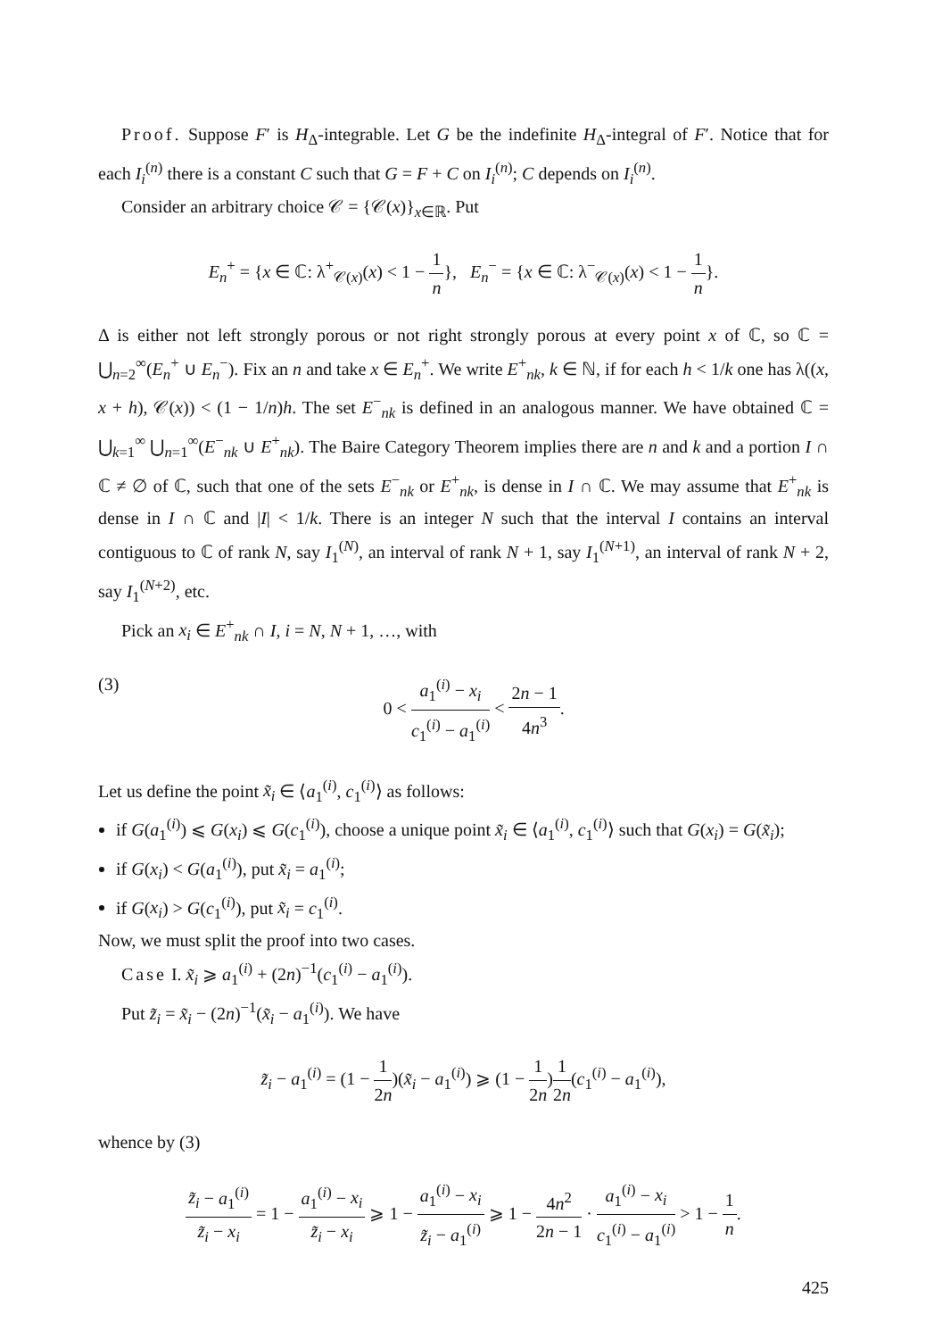Proof. Suppose F′ is H<sub>Δ</sub>-integrable. Let G be the indefinite H<sub>Δ</sub>-integral of F′. Notice that for each I<sub>i</sub><sup>(n)</sup> there is a constant C such that G = F + C on I<sub>i</sub><sup>(n)</sup>; C depends on I<sub>i</sub><sup>(n)</sup>.
Consider an arbitrary choice 𝒞 = {𝒞(x)}<sub>x∈ℝ</sub>. Put
E<sub>n</sub><sup>+</sup> = {x ∈ ℂ: λ<sup>+</sup><sub>𝒞(x)</sub>(x) < 1 − 1 n}, E<sub>n</sub><sup>−</sup> = {x ∈ ℂ: λ<sup>−</sup><sub>𝒞(x)</sub>(x) < 1 − 1 n}.
Δ is either not left strongly porous or not right strongly porous at every point x of ℂ, so ℂ = ⋃<sub>n=2</sub><sup>∞</sup>(E<sub>n</sub><sup>+</sup> ∪ E<sub>n</sub><sup>−</sup>). Fix an n and take x ∈ E<sub>n</sub><sup>+</sup>. We write E<sup>+</sup><sub>nk</sub>, k ∈ ℕ, if for each h < 1/k one has λ((x, x + h), 𝒞(x)) < (1 − 1/n)h. The set E<sup>−</sup><sub>nk</sub> is defined in an analogous manner. We have obtained ℂ = ⋃<sub>k=1</sub><sup>∞</sup> ⋃<sub>n=1</sub><sup>∞</sup>(E<sup>−</sup><sub>nk</sub> ∪ E<sup>+</sup><sub>nk</sub>). The Baire Category Theorem implies there are n and k and a portion I ∩ ℂ ≠ ∅ of ℂ, such that one of the sets E<sup>−</sup><sub>nk</sub> or E<sup>+</sup><sub>nk</sub>, is dense in I ∩ ℂ. We may assume that E<sup>+</sup><sub>nk</sub> is dense in I ∩ ℂ and |I| < 1/k. There is an integer N such that the interval I contains an interval contiguous to ℂ of rank N, say I<sub>1</sub><sup>(N)</sup>, an interval of rank N + 1, say I<sub>1</sub><sup>(N+1)</sup>, an interval of rank N + 2, say I<sub>1</sub><sup>(N+2)</sup>, etc.
Pick an x<sub>i</sub> ∈ E<sup>+</sup><sub>nk</sub> ∩ I, i = N, N + 1, …, with
(3) 0 < a<sub>1</sub><sup>(i)</sup> − x<sub>i</sub> c<sub>1</sub><sup>(i)</sup> − a<sub>1</sub><sup>(i)</sup> < 2n − 1 4n<sup>3</sup>.
Let us define the point x̃<sub>i</sub> ∈ ⟨a<sub>1</sub><sup>(i)</sup>, c<sub>1</sub><sup>(i)</sup>⟩ as follows:
if G(a<sub>1</sub><sup>(i)</sup>) ⩽ G(x<sub>i</sub>) ⩽ G(c<sub>1</sub><sup>(i)</sup>), choose a unique point x̃<sub>i</sub> ∈ ⟨a<sub>1</sub><sup>(i)</sup>, c<sub>1</sub><sup>(i)</sup>⟩ such that G(x<sub>i</sub>) = G(x̃<sub>i</sub>);
if G(x<sub>i</sub>) < G(a<sub>1</sub><sup>(i)</sup>), put x̃<sub>i</sub> = a<sub>1</sub><sup>(i)</sup>;
if G(x<sub>i</sub>) > G(c<sub>1</sub><sup>(i)</sup>), put x̃<sub>i</sub> = c<sub>1</sub><sup>(i)</sup>.
Now, we must split the proof into two cases.
Case I. x̃<sub>i</sub> ⩾ a<sub>1</sub><sup>(i)</sup> + (2n)<sup>−1</sup>(c<sub>1</sub><sup>(i)</sup> − a<sub>1</sub><sup>(i)</sup>).
Put z̃<sub>i</sub> = x̃<sub>i</sub> − (2n)<sup>−1</sup>(x̃<sub>i</sub> − a<sub>1</sub><sup>(i)</sup>). We have
z̃<sub>i</sub> − a<sub>1</sub><sup>(i)</sup> = (1 − 1 2n)(x̃<sub>i</sub> − a<sub>1</sub><sup>(i)</sup>) ⩾ (1 − 1 2n)1 2n(c<sub>1</sub><sup>(i)</sup> − a<sub>1</sub><sup>(i)</sup>),
whence by (3)
z̃<sub>i</sub> − a<sub>1</sub><sup>(i)</sup> z̃<sub>i</sub> − x<sub>i</sub> = 1 − a<sub>1</sub><sup>(i)</sup> − x<sub>i</sub> z̃<sub>i</sub> − x<sub>i</sub> ⩾ 1 − a<sub>1</sub><sup>(i)</sup> − x<sub>i</sub> z̃<sub>i</sub> − a<sub>1</sub><sup>(i)</sup> ⩾ 1 − 4n<sup>2</sup> 2n − 1 · a<sub>1</sub><sup>(i)</sup> − x<sub>i</sub> c<sub>1</sub><sup>(i)</sup> − a<sub>1</sub><sup>(i)</sup> > 1 − 1 n.
425